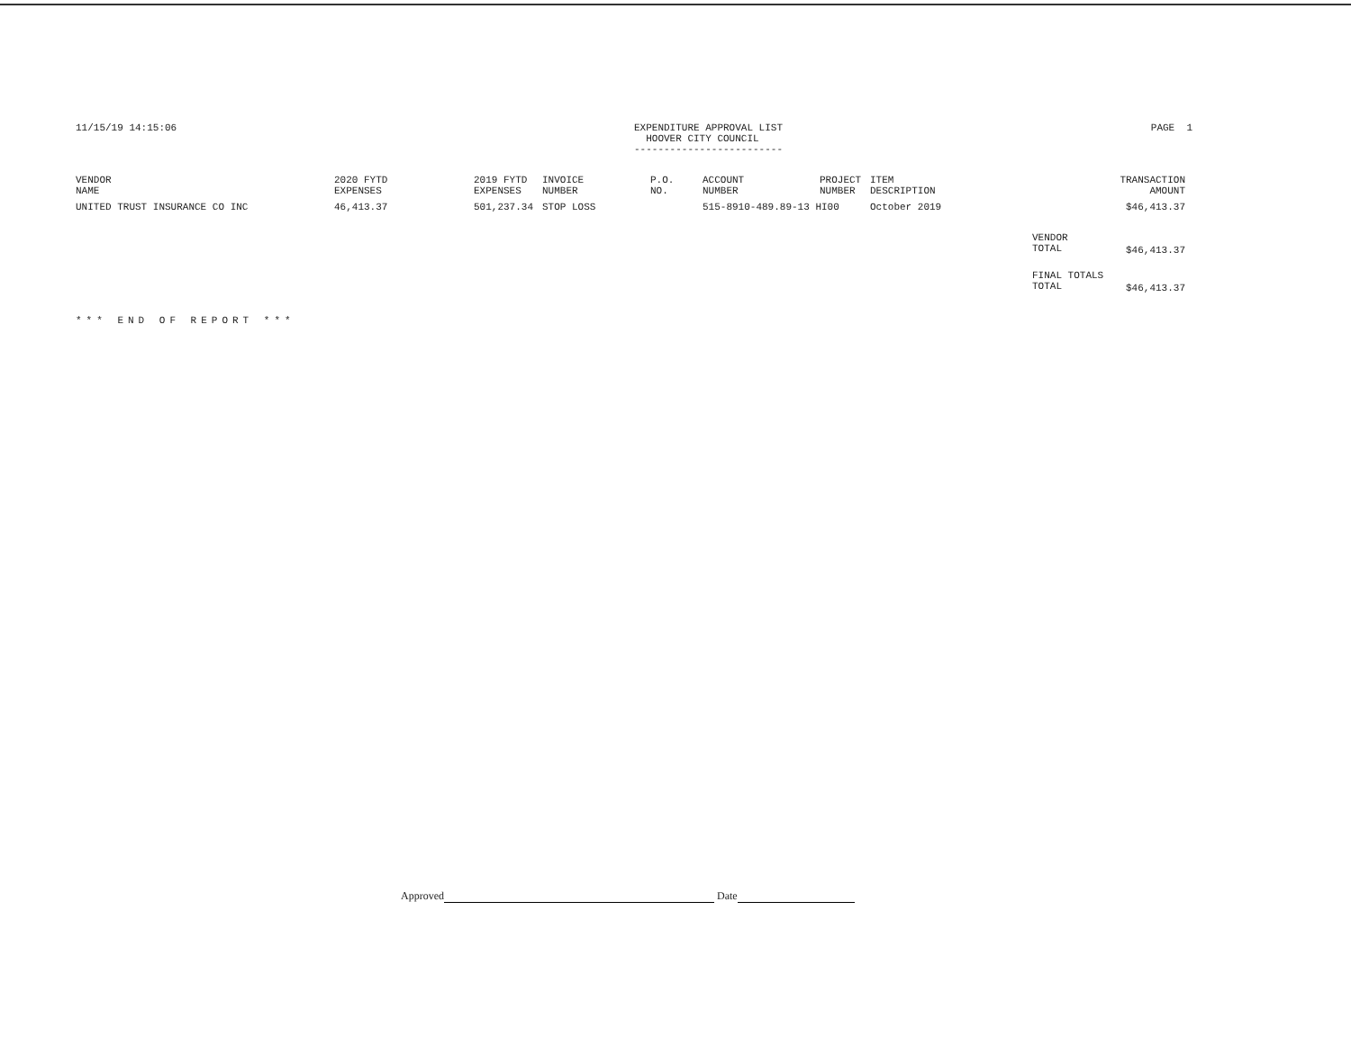11/15/19 14:15:06 EXPENDITURE APPROVAL LIST
HOOVER CITY COUNCIL
-------------------------
PAGE 1
| VENDOR NAME | 2020 FYTD EXPENSES | 2019 FYTD EXPENSES | INVOICE NUMBER | P.O. NO. | ACCOUNT NUMBER | PROJECT NUMBER | ITEM DESCRIPTION | | TRANSACTION AMOUNT |
| --- | --- | --- | --- | --- | --- | --- | --- | --- | --- |
| UNITED TRUST INSURANCE CO INC | 46,413.37 | 501,237.34 | STOP LOSS | | 515-8910-489.89-13 HI00 | | October 2019 | | $46,413.37 |
| | | | | | | | | VENDOR TOTAL | $46,413.37 |
| | | | | | | | | FINAL TOTALS TOTAL | $46,413.37 |
*** END OF REPORT ***
Approved Date